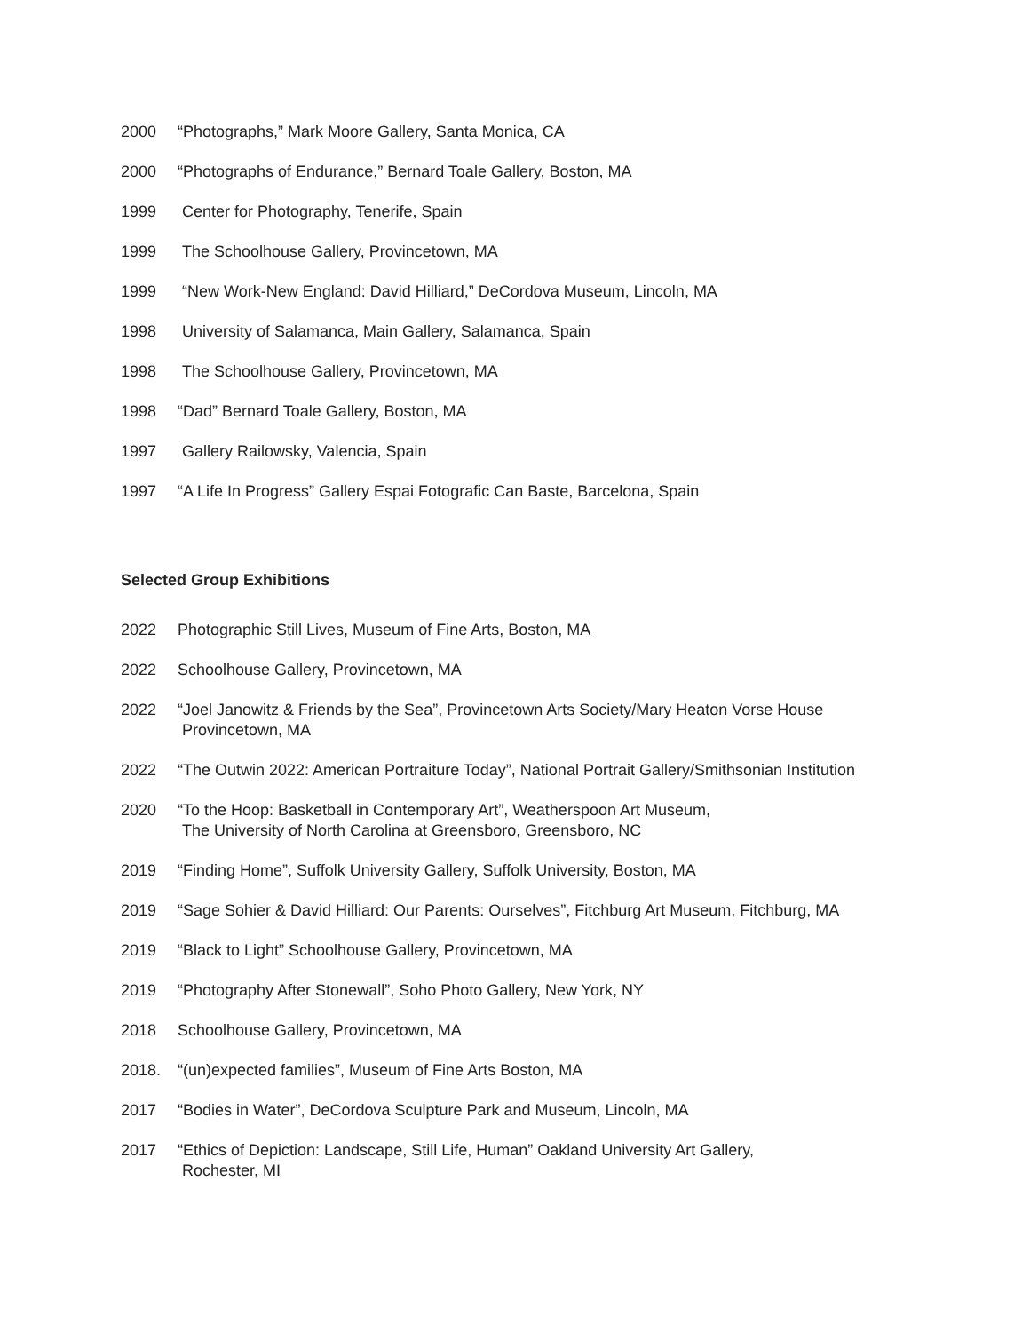2000 “Photographs,” Mark Moore Gallery, Santa Monica, CA
2000 “Photographs of Endurance,” Bernard Toale Gallery, Boston, MA
1999 Center for Photography, Tenerife, Spain
1999 The Schoolhouse Gallery, Provincetown, MA
1999 “New Work-New England: David Hilliard,” DeCordova Museum, Lincoln, MA
1998 University of Salamanca, Main Gallery, Salamanca, Spain
1998 The Schoolhouse Gallery, Provincetown, MA
1998 “Dad” Bernard Toale Gallery, Boston, MA
1997 Gallery Railowsky, Valencia, Spain
1997 “A Life In Progress” Gallery Espai Fotografic Can Baste, Barcelona, Spain
Selected Group Exhibitions
2022 Photographic Still Lives, Museum of Fine Arts, Boston, MA
2022 Schoolhouse Gallery, Provincetown, MA
2022 “Joel Janowitz & Friends by the Sea”, Provincetown Arts Society/Mary Heaton Vorse House
Provincetown, MA
2022 “The Outwin 2022: American Portraiture Today”, National Portrait Gallery/Smithsonian Institution
2020 “To the Hoop: Basketball in Contemporary Art”, Weatherspoon Art Museum,
The University of North Carolina at Greensboro, Greensboro, NC
2019 “Finding Home”, Suffolk University Gallery, Suffolk University, Boston, MA
2019 “Sage Sohier & David Hilliard: Our Parents: Ourselves”, Fitchburg Art Museum, Fitchburg, MA
2019 “Black to Light” Schoolhouse Gallery, Provincetown, MA
2019 “Photography After Stonewall”, Soho Photo Gallery, New York, NY
2018 Schoolhouse Gallery, Provincetown, MA
2018. “(un)expected families”, Museum of Fine Arts Boston, MA
2017 “Bodies in Water”, DeCordova Sculpture Park and Museum, Lincoln, MA
2017 “Ethics of Depiction: Landscape, Still Life, Human” Oakland University Art Gallery,
Rochester, MI